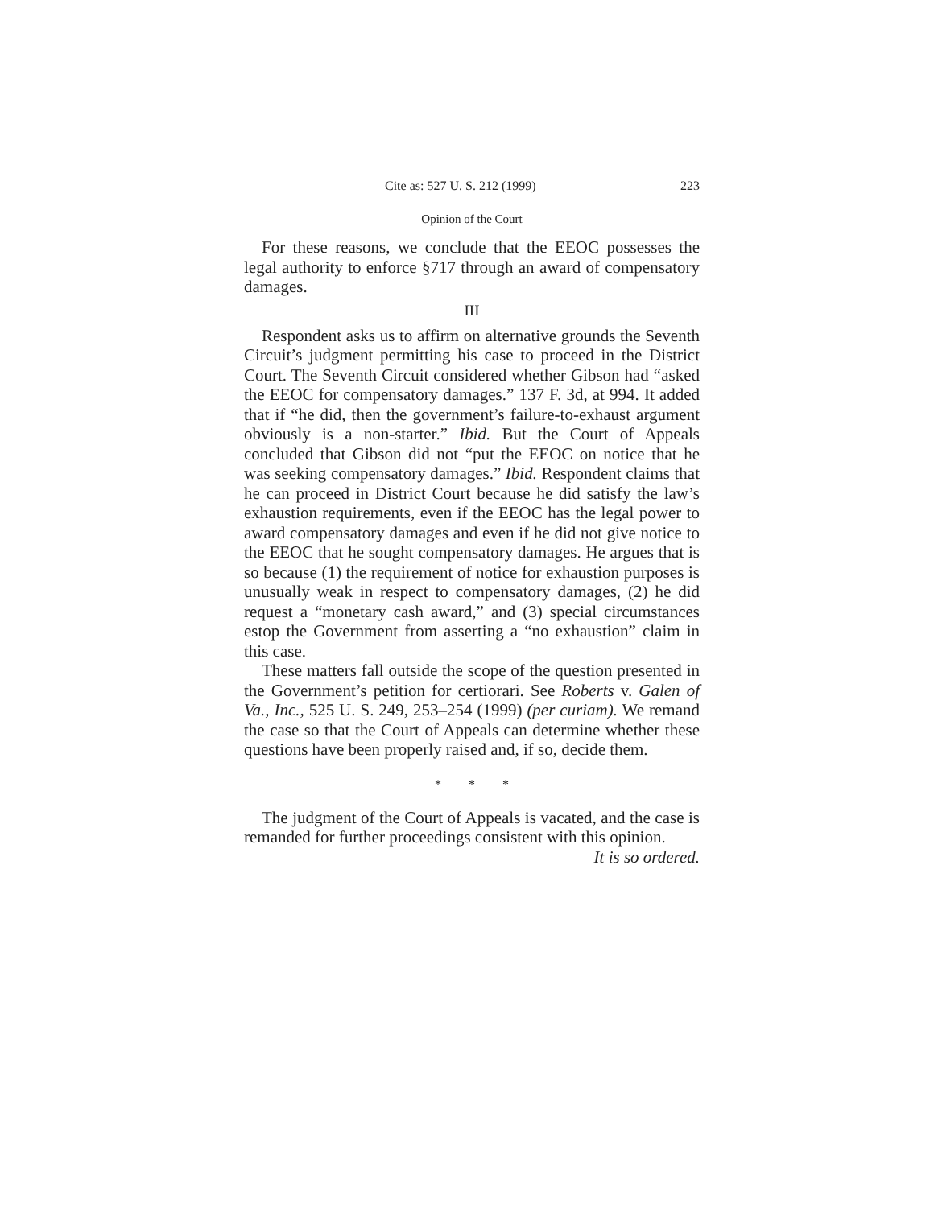Cite as: 527 U. S. 212 (1999) 223
Opinion of the Court
For these reasons, we conclude that the EEOC possesses the legal authority to enforce §717 through an award of compensatory damages.
III
Respondent asks us to affirm on alternative grounds the Seventh Circuit’s judgment permitting his case to proceed in the District Court. The Seventh Circuit considered whether Gibson had “asked the EEOC for compensatory damages.” 137 F. 3d, at 994. It added that if “he did, then the government’s failure-to-exhaust argument obviously is a non-starter.” Ibid. But the Court of Appeals concluded that Gibson did not “put the EEOC on notice that he was seeking compensatory damages.” Ibid. Respondent claims that he can proceed in District Court because he did satisfy the law’s exhaustion requirements, even if the EEOC has the legal power to award compensatory damages and even if he did not give notice to the EEOC that he sought compensatory damages. He argues that is so because (1) the requirement of notice for exhaustion purposes is unusually weak in respect to compensatory damages, (2) he did request a “monetary cash award,” and (3) special circumstances estop the Government from asserting a “no exhaustion” claim in this case.
These matters fall outside the scope of the question presented in the Government’s petition for certiorari. See Roberts v. Galen of Va., Inc., 525 U. S. 249, 253–254 (1999) (per curiam). We remand the case so that the Court of Appeals can determine whether these questions have been properly raised and, if so, decide them.
* * *
The judgment of the Court of Appeals is vacated, and the case is remanded for further proceedings consistent with this opinion.
It is so ordered.